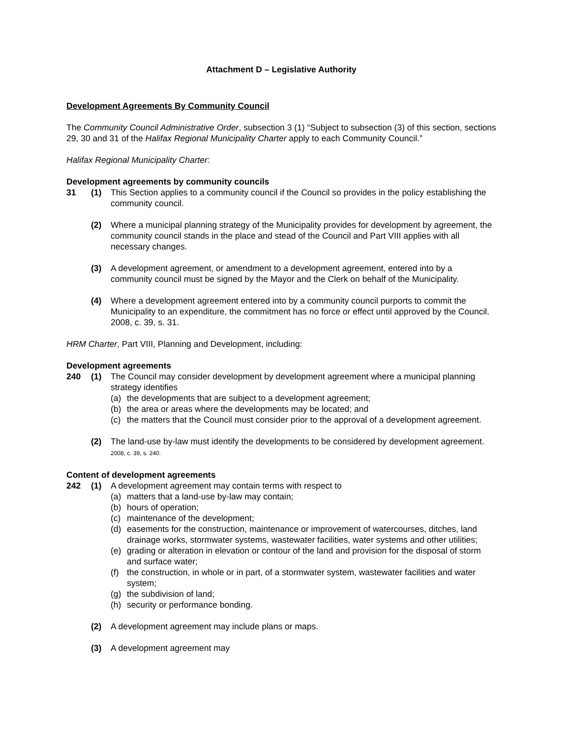Attachment D – Legislative Authority
Development Agreements By Community Council
The Community Council Administrative Order, subsection 3 (1) “Subject to subsection (3) of this section, sections 29, 30 and 31 of the Halifax Regional Municipality Charter apply to each Community Council.”
Halifax Regional Municipality Charter:
Development agreements by community councils
31 (1) This Section applies to a community council if the Council so provides in the policy establishing the community council.
(2) Where a municipal planning strategy of the Municipality provides for development by agreement, the community council stands in the place and stead of the Council and Part VIII applies with all necessary changes.
(3) A development agreement, or amendment to a development agreement, entered into by a community council must be signed by the Mayor and the Clerk on behalf of the Municipality.
(4) Where a development agreement entered into by a community council purports to commit the Municipality to an expenditure, the commitment has no force or effect until approved by the Council. 2008, c. 39, s. 31.
HRM Charter, Part VIII, Planning and Development, including:
Development agreements
240 (1) The Council may consider development by development agreement where a municipal planning strategy identifies
(a) the developments that are subject to a development agreement;
(b) the area or areas where the developments may be located; and
(c) the matters that the Council must consider prior to the approval of a development agreement.
(2) The land-use by-law must identify the developments to be considered by development agreement. 2008, c. 39, s. 240.
Content of development agreements
242 (1) A development agreement may contain terms with respect to
(a) matters that a land-use by-law may contain;
(b) hours of operation;
(c) maintenance of the development;
(d) easements for the construction, maintenance or improvement of watercourses, ditches, land drainage works, stormwater systems, wastewater facilities, water systems and other utilities;
(e) grading or alteration in elevation or contour of the land and provision for the disposal of storm and surface water;
(f) the construction, in whole or in part, of a stormwater system, wastewater facilities and water system;
(g) the subdivision of land;
(h) security or performance bonding.
(2) A development agreement may include plans or maps.
(3) A development agreement may